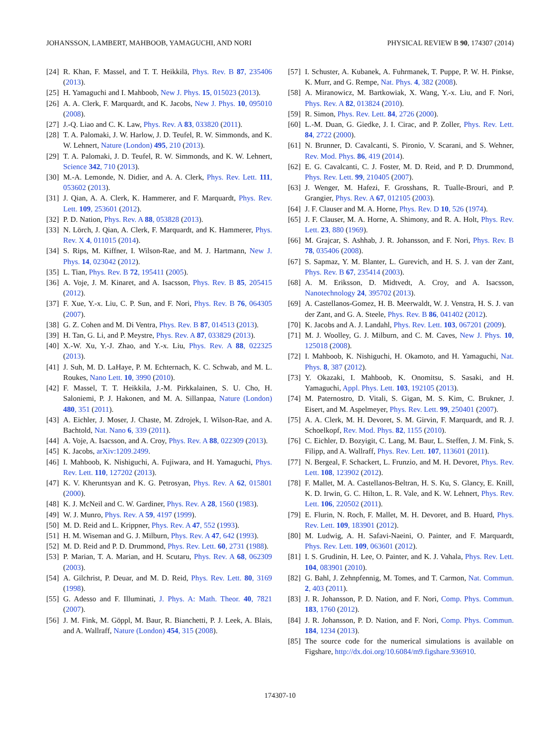JOHANSSON, LAMBERT, MAHBOOB, YAMAGUCHI, AND NORI PHYSICAL REVIEW B 90, 174307 (2014)
[24] R. Khan, F. Massel, and T. T. Heikkilä, Phys. Rev. B 87, 235406 (2013).
[25] H. Yamaguchi and I. Mahboob, New J. Phys. 15, 015023 (2013).
[26] A. A. Clerk, F. Marquardt, and K. Jacobs, New J. Phys. 10, 095010 (2008).
[27] J.-Q. Liao and C. K. Law, Phys. Rev. A 83, 033820 (2011).
[28] T. A. Palomaki, J. W. Harlow, J. D. Teufel, R. W. Simmonds, and K. W. Lehnert, Nature (London) 495, 210 (2013).
[29] T. A. Palomaki, J. D. Teufel, R. W. Simmonds, and K. W. Lehnert, Science 342, 710 (2013).
[30] M.-A. Lemonde, N. Didier, and A. A. Clerk, Phys. Rev. Lett. 111, 053602 (2013).
[31] J. Qian, A. A. Clerk, K. Hammerer, and F. Marquardt, Phys. Rev. Lett. 109, 253601 (2012).
[32] P. D. Nation, Phys. Rev. A 88, 053828 (2013).
[33] N. Lörch, J. Qian, A. Clerk, F. Marquardt, and K. Hammerer, Phys. Rev. X 4, 011015 (2014).
[34] S. Rips, M. Kiffner, I. Wilson-Rae, and M. J. Hartmann, New J. Phys. 14, 023042 (2012).
[35] L. Tian, Phys. Rev. B 72, 195411 (2005).
[36] A. Voje, J. M. Kinaret, and A. Isacsson, Phys. Rev. B 85, 205415 (2012).
[37] F. Xue, Y.-x. Liu, C. P. Sun, and F. Nori, Phys. Rev. B 76, 064305 (2007).
[38] G. Z. Cohen and M. Di Ventra, Phys. Rev. B 87, 014513 (2013).
[39] H. Tan, G. Li, and P. Meystre, Phys. Rev. A 87, 033829 (2013).
[40] X.-W. Xu, Y.-J. Zhao, and Y.-x. Liu, Phys. Rev. A 88, 022325 (2013).
[41] J. Suh, M. D. LaHaye, P. M. Echternach, K. C. Schwab, and M. L. Roukes, Nano Lett. 10, 3990 (2010).
[42] F. Massel, T. T. Heikkila, J.-M. Pirkkalainen, S. U. Cho, H. Saloniemi, P. J. Hakonen, and M. A. Sillanpaa, Nature (London) 480, 351 (2011).
[43] A. Eichler, J. Moser, J. Chaste, M. Zdrojek, I. Wilson-Rae, and A. Bachtold, Nat. Nano 6, 339 (2011).
[44] A. Voje, A. Isacsson, and A. Croy, Phys. Rev. A 88, 022309 (2013).
[45] K. Jacobs, arXiv:1209.2499.
[46] I. Mahboob, K. Nishiguchi, A. Fujiwara, and H. Yamaguchi, Phys. Rev. Lett. 110, 127202 (2013).
[47] K. V. Kheruntsyan and K. G. Petrosyan, Phys. Rev. A 62, 015801 (2000).
[48] K. J. McNeil and C. W. Gardiner, Phys. Rev. A 28, 1560 (1983).
[49] W. J. Munro, Phys. Rev. A 59, 4197 (1999).
[50] M. D. Reid and L. Krippner, Phys. Rev. A 47, 552 (1993).
[51] H. M. Wiseman and G. J. Milburn, Phys. Rev. A 47, 642 (1993).
[52] M. D. Reid and P. D. Drummond, Phys. Rev. Lett. 60, 2731 (1988).
[53] P. Marian, T. A. Marian, and H. Scutaru, Phys. Rev. A 68, 062309 (2003).
[54] A. Gilchrist, P. Deuar, and M. D. Reid, Phys. Rev. Lett. 80, 3169 (1998).
[55] G. Adesso and F. Illuminati, J. Phys. A: Math. Theor. 40, 7821 (2007).
[56] J. M. Fink, M. Göppl, M. Baur, R. Bianchetti, P. J. Leek, A. Blais, and A. Wallraff, Nature (London) 454, 315 (2008).
[57] I. Schuster, A. Kubanek, A. Fuhrmanek, T. Puppe, P. W. H. Pinkse, K. Murr, and G. Rempe, Nat. Phys. 4, 382 (2008).
[58] A. Miranowicz, M. Bartkowiak, X. Wang, Y.-x. Liu, and F. Nori, Phys. Rev. A 82, 013824 (2010).
[59] R. Simon, Phys. Rev. Lett. 84, 2726 (2000).
[60] L.-M. Duan, G. Giedke, J. I. Cirac, and P. Zoller, Phys. Rev. Lett. 84, 2722 (2000).
[61] N. Brunner, D. Cavalcanti, S. Pironio, V. Scarani, and S. Wehner, Rev. Mod. Phys. 86, 419 (2014).
[62] E. G. Cavalcanti, C. J. Foster, M. D. Reid, and P. D. Drummond, Phys. Rev. Lett. 99, 210405 (2007).
[63] J. Wenger, M. Hafezi, F. Grosshans, R. Tualle-Brouri, and P. Grangier, Phys. Rev. A 67, 012105 (2003).
[64] J. F. Clauser and M. A. Horne, Phys. Rev. D 10, 526 (1974).
[65] J. F. Clauser, M. A. Horne, A. Shimony, and R. A. Holt, Phys. Rev. Lett. 23, 880 (1969).
[66] M. Grajcar, S. Ashhab, J. R. Johansson, and F. Nori, Phys. Rev. B 78, 035406 (2008).
[67] S. Sapmaz, Y. M. Blanter, L. Gurevich, and H. S. J. van der Zant, Phys. Rev. B 67, 235414 (2003).
[68] A. M. Eriksson, D. Midtvedt, A. Croy, and A. Isacsson, Nanotechnology 24, 395702 (2013).
[69] A. Castellanos-Gomez, H. B. Meerwaldt, W. J. Venstra, H. S. J. van der Zant, and G. A. Steele, Phys. Rev. B 86, 041402 (2012).
[70] K. Jacobs and A. J. Landahl, Phys. Rev. Lett. 103, 067201 (2009).
[71] M. J. Woolley, G. J. Milburn, and C. M. Caves, New J. Phys. 10, 125018 (2008).
[72] I. Mahboob, K. Nishiguchi, H. Okamoto, and H. Yamaguchi, Nat. Phys. 8, 387 (2012).
[73] Y. Okazaki, I. Mahboob, K. Onomitsu, S. Sasaki, and H. Yamaguchi, Appl. Phys. Lett. 103, 192105 (2013).
[74] M. Paternostro, D. Vitali, S. Gigan, M. S. Kim, C. Brukner, J. Eisert, and M. Aspelmeyer, Phys. Rev. Lett. 99, 250401 (2007).
[75] A. A. Clerk, M. H. Devoret, S. M. Girvin, F. Marquardt, and R. J. Schoelkopf, Rev. Mod. Phys. 82, 1155 (2010).
[76] C. Eichler, D. Bozyigit, C. Lang, M. Baur, L. Steffen, J. M. Fink, S. Filipp, and A. Wallraff, Phys. Rev. Lett. 107, 113601 (2011).
[77] N. Bergeal, F. Schackert, L. Frunzio, and M. H. Devoret, Phys. Rev. Lett. 108, 123902 (2012).
[78] F. Mallet, M. A. Castellanos-Beltran, H. S. Ku, S. Glancy, E. Knill, K. D. Irwin, G. C. Hilton, L. R. Vale, and K. W. Lehnert, Phys. Rev. Lett. 106, 220502 (2011).
[79] E. Flurin, N. Roch, F. Mallet, M. H. Devoret, and B. Huard, Phys. Rev. Lett. 109, 183901 (2012).
[80] M. Ludwig, A. H. Safavi-Naeini, O. Painter, and F. Marquardt, Phys. Rev. Lett. 109, 063601 (2012).
[81] I. S. Grudinin, H. Lee, O. Painter, and K. J. Vahala, Phys. Rev. Lett. 104, 083901 (2010).
[82] G. Bahl, J. Zehnpfennig, M. Tomes, and T. Carmon, Nat. Commun. 2, 403 (2011).
[83] J. R. Johansson, P. D. Nation, and F. Nori, Comp. Phys. Commun. 183, 1760 (2012).
[84] J. R. Johansson, P. D. Nation, and F. Nori, Comp. Phys. Commun. 184, 1234 (2013).
[85] The source code for the numerical simulations is available on Figshare, http://dx.doi.org/10.6084/m9.figshare.936910.
174307-10